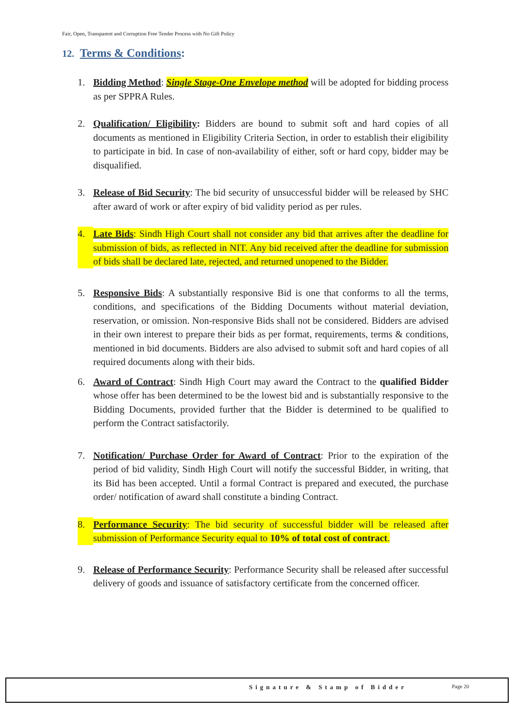Fair, Open, Transparent and Corruption Free Tender Process with No Gift Policy
12. Terms & Conditions:
1. Bidding Method: Single Stage-One Envelope method will be adopted for bidding process as per SPPRA Rules.
2. Qualification/ Eligibility: Bidders are bound to submit soft and hard copies of all documents as mentioned in Eligibility Criteria Section, in order to establish their eligibility to participate in bid. In case of non-availability of either, soft or hard copy, bidder may be disqualified.
3. Release of Bid Security: The bid security of unsuccessful bidder will be released by SHC after award of work or after expiry of bid validity period as per rules.
4. Late Bids: Sindh High Court shall not consider any bid that arrives after the deadline for submission of bids, as reflected in NIT. Any bid received after the deadline for submission of bids shall be declared late, rejected, and returned unopened to the Bidder.
5. Responsive Bids: A substantially responsive Bid is one that conforms to all the terms, conditions, and specifications of the Bidding Documents without material deviation, reservation, or omission. Non-responsive Bids shall not be considered. Bidders are advised in their own interest to prepare their bids as per format, requirements, terms & conditions, mentioned in bid documents. Bidders are also advised to submit soft and hard copies of all required documents along with their bids.
6. Award of Contract: Sindh High Court may award the Contract to the qualified Bidder whose offer has been determined to be the lowest bid and is substantially responsive to the Bidding Documents, provided further that the Bidder is determined to be qualified to perform the Contract satisfactorily.
7. Notification/ Purchase Order for Award of Contract: Prior to the expiration of the period of bid validity, Sindh High Court will notify the successful Bidder, in writing, that its Bid has been accepted. Until a formal Contract is prepared and executed, the purchase order/ notification of award shall constitute a binding Contract.
8. Performance Security: The bid security of successful bidder will be released after submission of Performance Security equal to 10% of total cost of contract.
9. Release of Performance Security: Performance Security shall be released after successful delivery of goods and issuance of satisfactory certificate from the concerned officer.
Signature & Stamp of Bidder Page 20